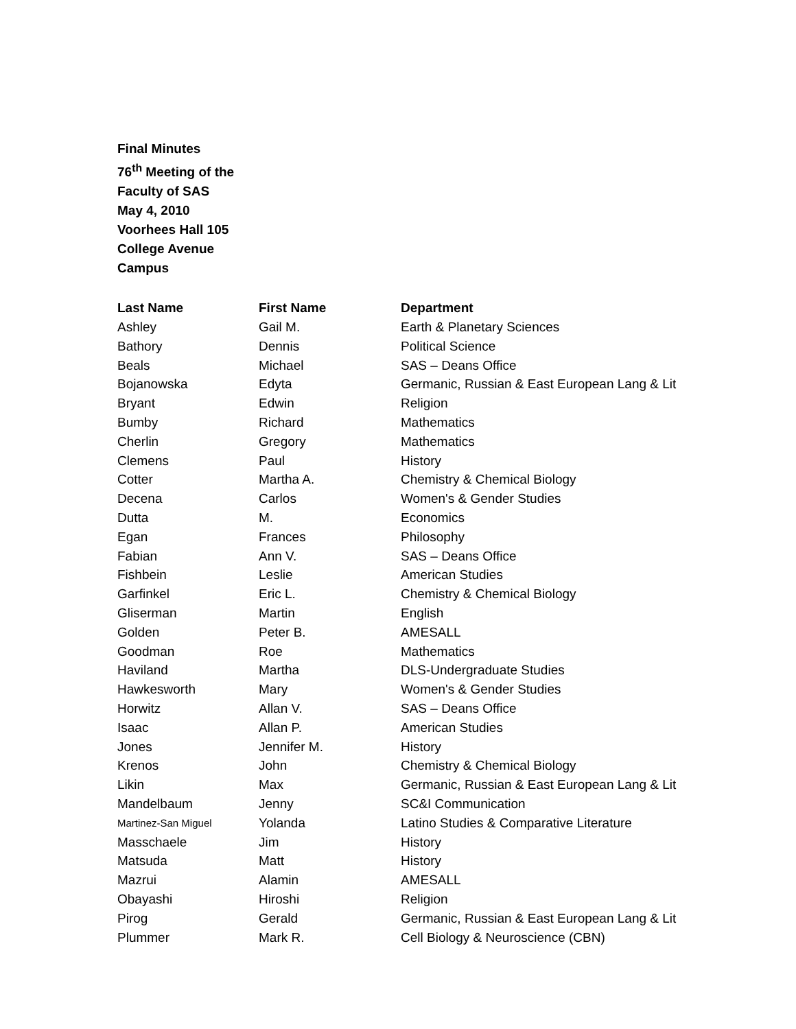Final Minutes
76<sup>th</sup> Meeting of the
Faculty of SAS
May 4, 2010
Voorhees Hall 105
College Avenue
Campus
| Last Name | First Name | Department |
| --- | --- | --- |
| Ashley | Gail M. | Earth & Planetary Sciences |
| Bathory | Dennis | Political Science |
| Beals | Michael | SAS – Deans Office |
| Bojanowska | Edyta | Germanic, Russian & East European Lang & Lit |
| Bryant | Edwin | Religion |
| Bumby | Richard | Mathematics |
| Cherlin | Gregory | Mathematics |
| Clemens | Paul | History |
| Cotter | Martha A. | Chemistry & Chemical Biology |
| Decena | Carlos | Women's & Gender Studies |
| Dutta | M. | Economics |
| Egan | Frances | Philosophy |
| Fabian | Ann V. | SAS – Deans Office |
| Fishbein | Leslie | American Studies |
| Garfinkel | Eric L. | Chemistry & Chemical Biology |
| Gliserman | Martin | English |
| Golden | Peter B. | AMESALL |
| Goodman | Roe | Mathematics |
| Haviland | Martha | DLS-Undergraduate Studies |
| Hawkesworth | Mary | Women's & Gender Studies |
| Horwitz | Allan V. | SAS – Deans Office |
| Isaac | Allan P. | American Studies |
| Jones | Jennifer M. | History |
| Krenos | John | Chemistry & Chemical Biology |
| Likin | Max | Germanic, Russian & East European Lang & Lit |
| Mandelbaum | Jenny | SC&I Communication |
| Martinez-San Miguel | Yolanda | Latino Studies & Comparative Literature |
| Masschaele | Jim | History |
| Matsuda | Matt | History |
| Mazrui | Alamin | AMESALL |
| Obayashi | Hiroshi | Religion |
| Pirog | Gerald | Germanic, Russian & East European Lang & Lit |
| Plummer | Mark R. | Cell Biology & Neuroscience (CBN) |